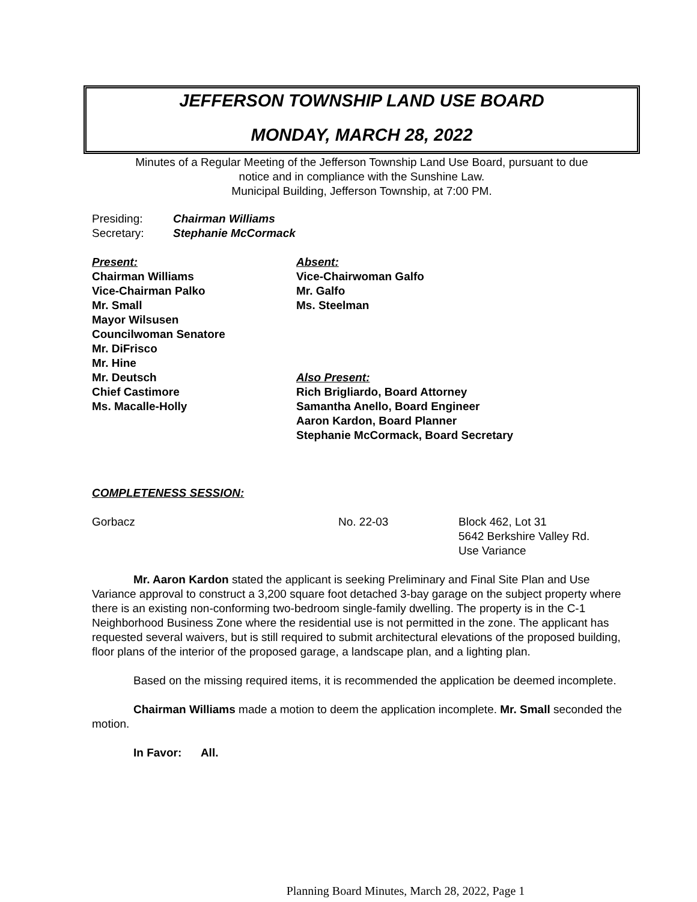JEFFERSON TOWNSHIP LAND USE BOARD
MONDAY, MARCH 28, 2022
Minutes of a Regular Meeting of the Jefferson Township Land Use Board, pursuant to due
notice and in compliance with the Sunshine Law.
Municipal Building, Jefferson Township, at 7:00 PM.
Presiding: Chairman Williams
Secretary: Stephanie McCormack
Present:
Chairman Williams
Vice-Chairman Palko
Mr. Small
Mayor Wilsusen
Councilwoman Senatore
Mr. DiFrisco
Mr. Hine
Mr. Deutsch
Chief Castimore
Ms. Macalle-Holly
Absent:
Vice-Chairwoman Galfo
Mr. Galfo
Ms. Steelman
Also Present:
Rich Brigliardo, Board Attorney
Samantha Anello, Board Engineer
Aaron Kardon, Board Planner
Stephanie McCormack, Board Secretary
COMPLETENESS SESSION:
Gorbacz No. 22-03 Block 462, Lot 31
5642 Berkshire Valley Rd.
Use Variance
Mr. Aaron Kardon stated the applicant is seeking Preliminary and Final Site Plan and Use Variance approval to construct a 3,200 square foot detached 3-bay garage on the subject property where there is an existing non-conforming two-bedroom single-family dwelling. The property is in the C-1 Neighborhood Business Zone where the residential use is not permitted in the zone. The applicant has requested several waivers, but is still required to submit architectural elevations of the proposed building, floor plans of the interior of the proposed garage, a landscape plan, and a lighting plan.
Based on the missing required items, it is recommended the application be deemed incomplete.
Chairman Williams made a motion to deem the application incomplete. Mr. Small seconded the motion.
In Favor: All.
Planning Board Minutes, March 28, 2022, Page 1